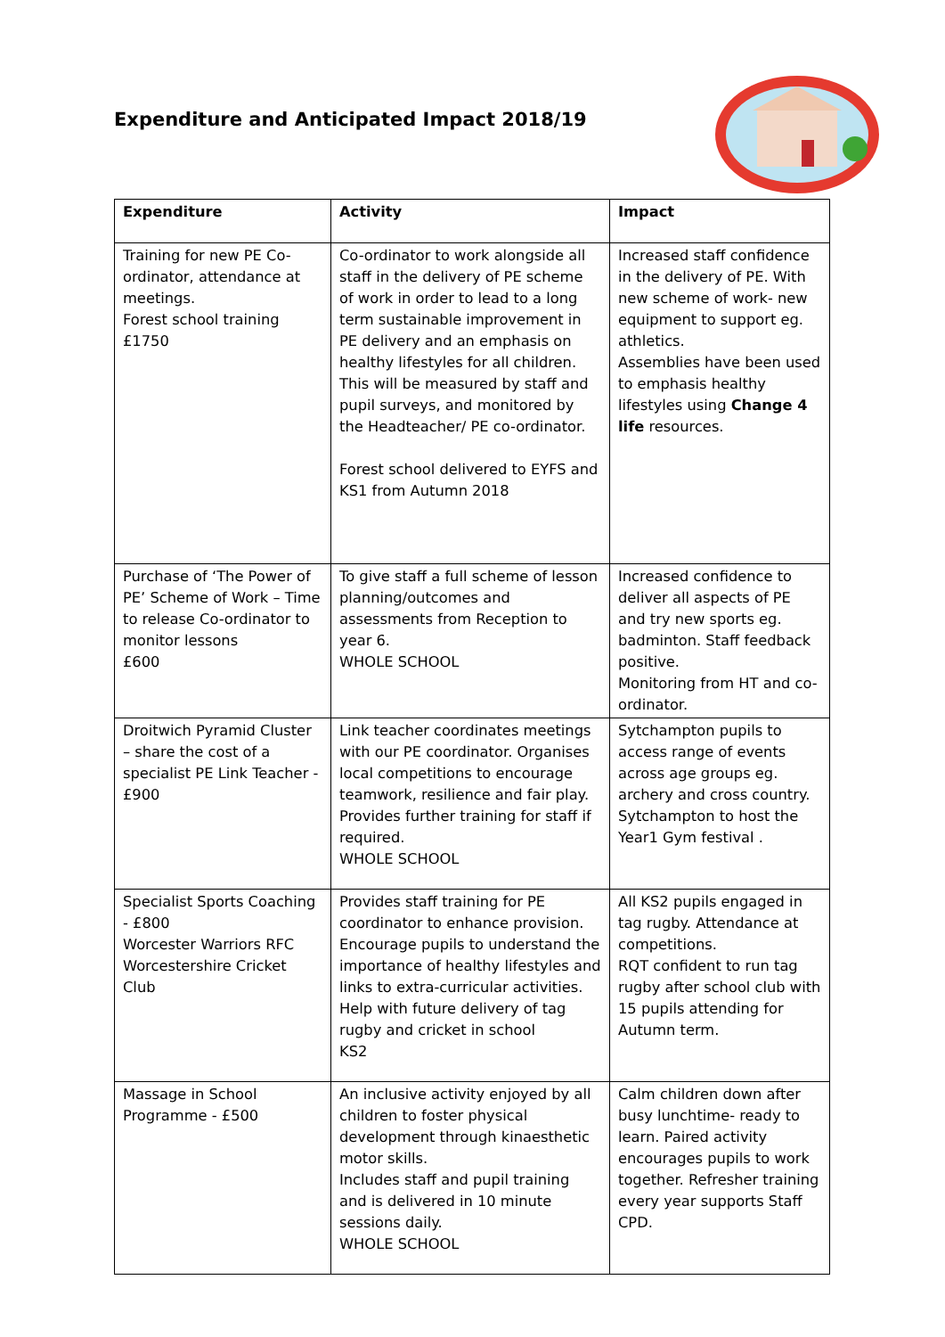Expenditure and Anticipated Impact 2018/19
| Expenditure | Activity | Impact |
| --- | --- | --- |
| Training for new PE Co-ordinator, attendance at meetings. Forest school training £1750 | Co-ordinator to work alongside all staff in the delivery of PE scheme of work in order to lead to a long term sustainable improvement in PE delivery and an emphasis on healthy lifestyles for all children. This will be measured by staff and pupil surveys, and monitored by the Headteacher/ PE co-ordinator. Forest school delivered to EYFS and KS1 from Autumn 2018 | Increased staff confidence in the delivery of PE. With new scheme of work- new equipment to support eg. athletics. Assemblies have been used to emphasis healthy lifestyles using Change 4 life resources. |
| Purchase of ‘The Power of PE’ Scheme of Work – Time to release Co-ordinator to monitor lessons £600 | To give staff a full scheme of lesson planning/outcomes and assessments from Reception to year 6. WHOLE SCHOOL | Increased confidence to deliver all aspects of PE and try new sports eg. badminton. Staff feedback positive. Monitoring from HT and co-ordinator. |
| Droitwich Pyramid Cluster – share the cost of a specialist PE Link Teacher - £900 | Link teacher coordinates meetings with our PE coordinator. Organises local competitions to encourage teamwork, resilience and fair play. Provides further training for staff if required. WHOLE SCHOOL | Sytchampton pupils to access range of events across age groups eg. archery and cross country. Sytchampton to host the Year1 Gym festival . |
| Specialist Sports Coaching - £800 Worcester Warriors RFC Worcestershire Cricket Club | Provides staff training for PE coordinator to enhance provision. Encourage pupils to understand the importance of healthy lifestyles and links to extra-curricular activities. Help with future delivery of tag rugby and cricket in school KS2 | All KS2 pupils engaged in tag rugby. Attendance at competitions. RQT confident to run tag rugby after school club with 15 pupils attending for Autumn term. |
| Massage in School Programme - £500 | An inclusive activity enjoyed by all children to foster physical development through kinaesthetic motor skills. Includes staff and pupil training and is delivered in 10 minute sessions daily. WHOLE SCHOOL | Calm children down after busy lunchtime- ready to learn. Paired activity encourages pupils to work together. Refresher training every year supports Staff CPD. |